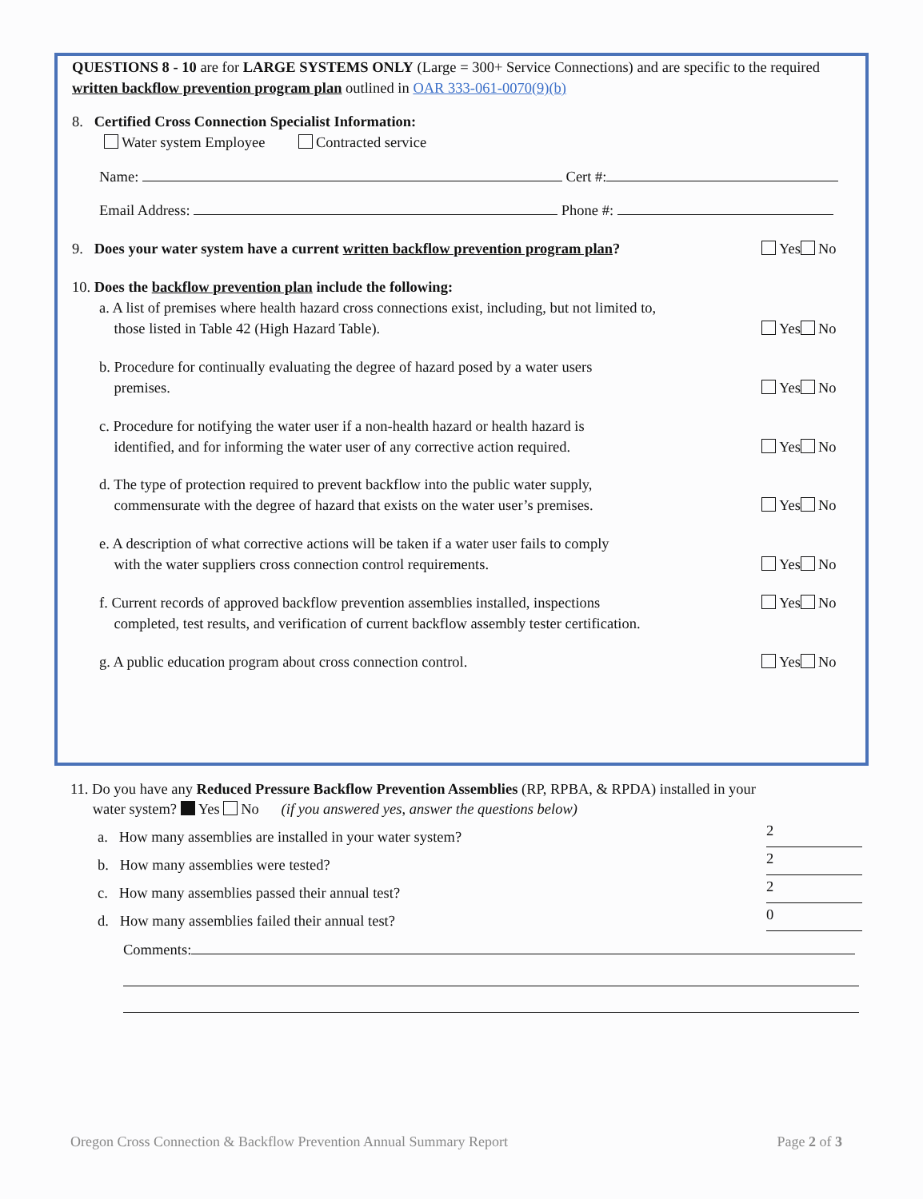QUESTIONS 8 - 10 are for LARGE SYSTEMS ONLY (Large = 300+ Service Connections) and are specific to the required written backflow prevention program plan outlined in OAR 333-061-0070(9)(b)
8. Certified Cross Connection Specialist Information:
Water system Employee Contracted service
Name: Cert #:
Email Address: Phone #:
9. Does your water system have a current written backflow prevention program plan?
Yes No
10. Does the backflow prevention plan include the following:
a. A list of premises where health hazard cross connections exist, including, but not limited to,
those listed in Table 42 (High Hazard Table).
Yes No
b. Procedure for continually evaluating the degree of hazard posed by a water users
premises.
Yes No
c. Procedure for notifying the water user if a non-health hazard or health hazard is
identified, and for informing the water user of any corrective action required.
Yes No
d. The type of protection required to prevent backflow into the public water supply,
commensurate with the degree of hazard that exists on the water user’s premises.
Yes No
e. A description of what corrective actions will be taken if a water user fails to comply
with the water suppliers cross connection control requirements.
Yes No
f. Current records of approved backflow prevention assemblies installed, inspections
Yes No
completed, test results, and verification of current backflow assembly tester certification.
g. A public education program about cross connection control.
Yes No
11. Do you have any Reduced Pressure Backflow Prevention Assemblies (RP, RPBA, & RPDA) installed in your
water system? Yes No (if you answered yes, answer the questions below)
a. How many assemblies are installed in your water system? 2
b. How many assemblies were tested? 2
c. How many assemblies passed their annual test? 2
d. How many assemblies failed their annual test? 0
Comments:
Oregon Cross Connection & Backflow Prevention Annual Summary Report Page 2 of 3